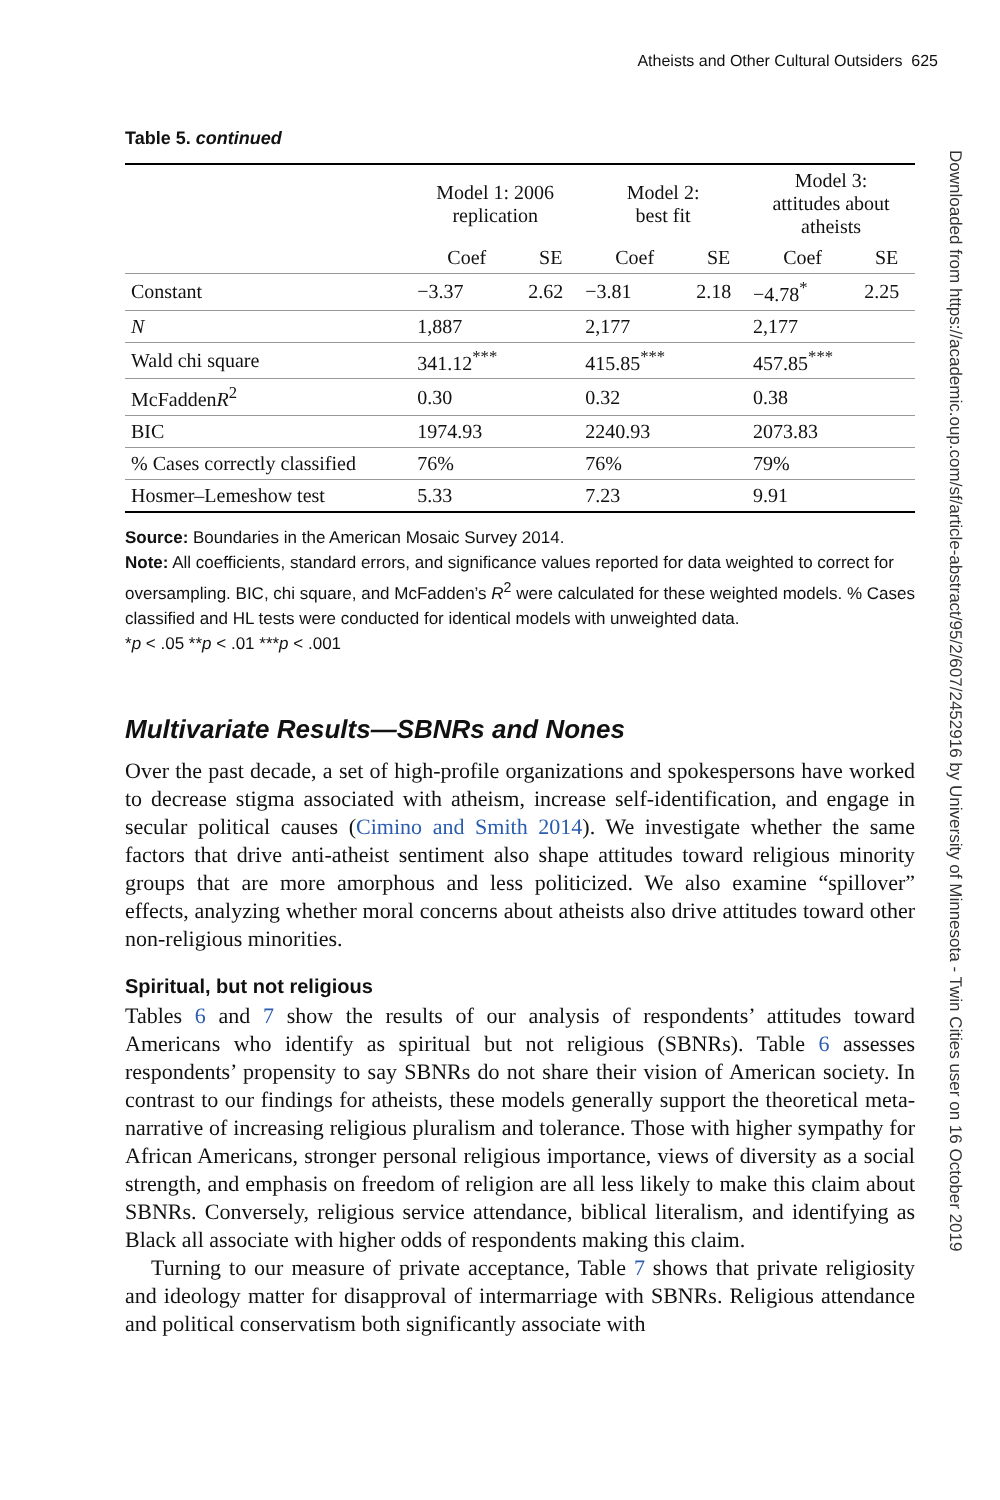Atheists and Other Cultural Outsiders 625
Downloaded from https://academic.oup.com/sf/article-abstract/95/2/607/2452916 by University of Minnesota - Twin Cities user on 16 October 2019
Table 5. continued
| | Model 1: 2006 replication | | Model 2: best fit | | Model 3: attitudes about atheists | |
| --- | --- | --- | --- | --- | --- | --- |
| | Coef | SE | Coef | SE | Coef | SE |
| Constant | −3.37 | 2.62 | −3.81 | 2.18 | −4.78<sup>*</sup> | 2.25 |
| N | 1,887 | | 2,177 | | 2,177 | |
| Wald chi square | 341.12<sup>***</sup> | | 415.85<sup>***</sup> | | 457.85<sup>***</sup> | |
| McFadden R<sup>2</sup> | 0.30 | | 0.32 | | 0.38 | |
| BIC | 1974.93 | | 2240.93 | | 2073.83 | |
| % Cases correctly classified | 76% | | 76% | | 79% | |
| Hosmer–Lemeshow test | 5.33 | | 7.23 | | 9.91 | |
Source: Boundaries in the American Mosaic Survey 2014.
Note: All coefficients, standard errors, and significance values reported for data weighted to correct for oversampling. BIC, chi square, and McFadden’s R<sup>2</sup> were calculated for these weighted models. % Cases classified and HL tests were conducted for identical models with unweighted data.
*p < .05 **p < .01 ***p < .001
Multivariate Results—SBNRs and Nones
Over the past decade, a set of high-profile organizations and spokespersons have worked to decrease stigma associated with atheism, increase self-identification, and engage in secular political causes (Cimino and Smith 2014). We investigate whether the same factors that drive anti-atheist sentiment also shape attitudes toward religious minority groups that are more amorphous and less politicized. We also examine “spillover” effects, analyzing whether moral concerns about atheists also drive attitudes toward other non-religious minorities.
Spiritual, but not religious
Tables 6 and 7 show the results of our analysis of respondents’ attitudes toward Americans who identify as spiritual but not religious (SBNRs). Table 6 assesses respondents’ propensity to say SBNRs do not share their vision of American society. In contrast to our findings for atheists, these models generally support the theoretical meta-narrative of increasing religious pluralism and tolerance. Those with higher sympathy for African Americans, stronger personal religious importance, views of diversity as a social strength, and emphasis on freedom of religion are all less likely to make this claim about SBNRs. Conversely, religious service attendance, biblical literalism, and identifying as Black all associate with higher odds of respondents making this claim.
Turning to our measure of private acceptance, Table 7 shows that private religiosity and ideology matter for disapproval of intermarriage with SBNRs. Religious attendance and political conservatism both significantly associate with